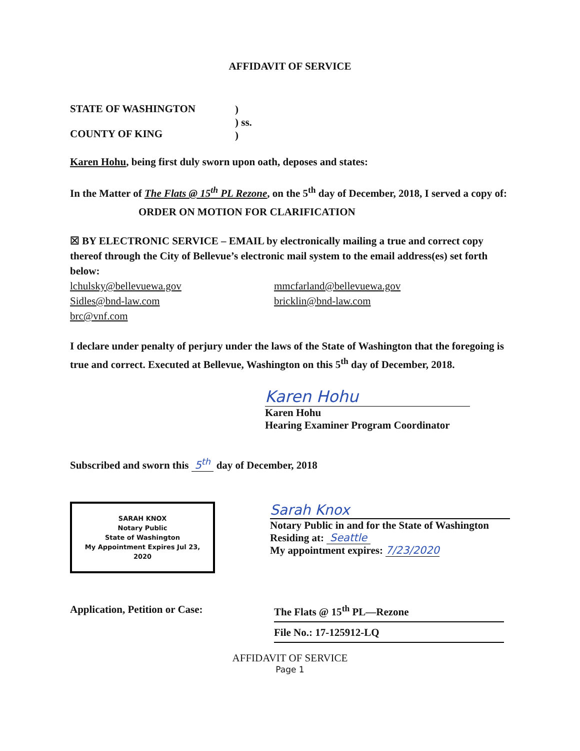AFFIDAVIT OF SERVICE
STATE OF WASHINGTON
COUNTY OF KING
)
) ss.
)
Karen Hohu, being first duly sworn upon oath, deposes and states:
In the Matter of The Flats @ 15<sup>th</sup> PL Rezone, on the 5<sup>th</sup> day of December, 2018, I served a copy of:
ORDER ON MOTION FOR CLARIFICATION
☒ BY ELECTRONIC SERVICE – EMAIL by electronically mailing a true and correct copy thereof through the City of Bellevue’s electronic mail system to the email address(es) set forth below:
lchulsky@bellevuewa.gov
Sidles@bnd-law.com
brc@vnf.com
mmcfarland@bellevuewa.gov
bricklin@bnd-law.com
I declare under penalty of perjury under the laws of the State of Washington that the foregoing is true and correct. Executed at Bellevue, Washington on this 5<sup>th</sup> day of December, 2018.
Karen Hohu
Karen Hohu
Hearing Examiner Program Coordinator
Subscribed and sworn this 5<sup>th</sup> day of December, 2018
SARAH KNOX
Notary Public
State of Washington
My Appointment Expires Jul 23, 2020
Sarah Knox
Notary Public in and for the State of Washington
Residing at: Seattle
My appointment expires: 7/23/2020
Application, Petition or Case: The Flats @ 15<sup>th</sup> PL—Rezone
File No.: 17-125912-LQ
AFFIDAVIT OF SERVICE
Page 1